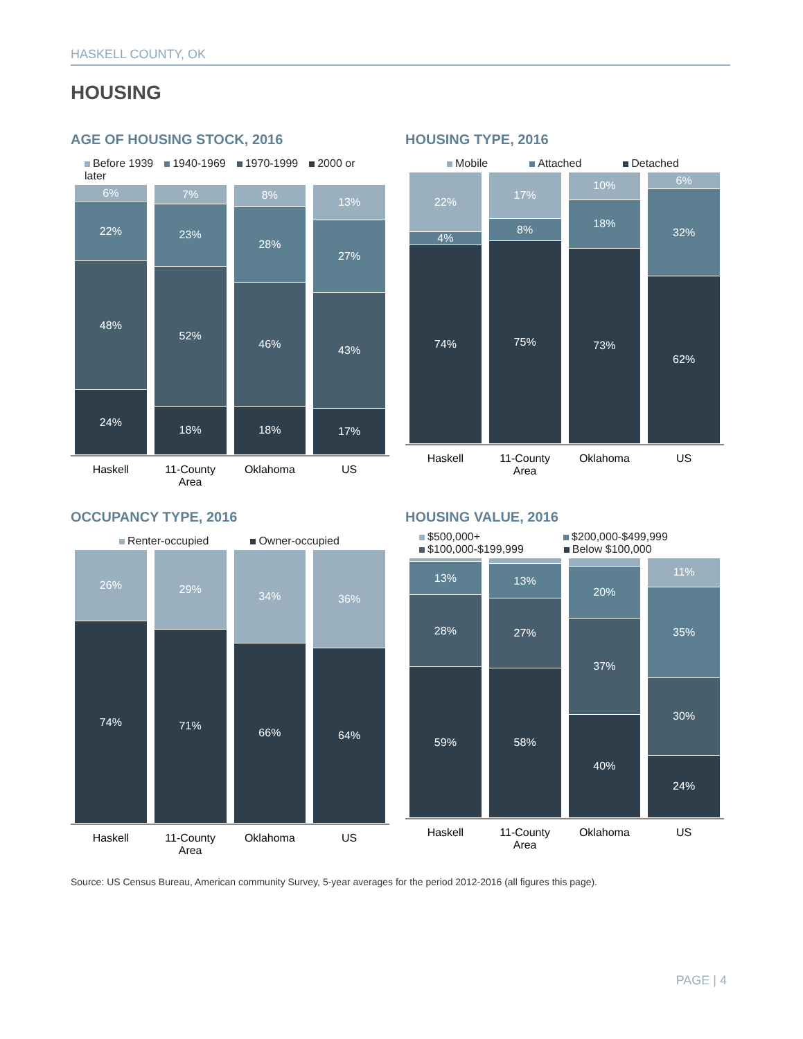HASKELL COUNTY, OK
HOUSING
AGE OF HOUSING STOCK, 2016
Before 1939 1940-1969 1970-1999 2000 or later
6%
22%
48%
24%
7%
23%
52%
18%
8%
28%
46%
18%
13%
27%
43%
17%
Haskell 11-County Area Oklahoma US
HOUSING TYPE, 2016
Mobile Attached Detached
22%
4%
74%
17%
8%
75%
10%
18%
73%
6%
32%
62%
Haskell 11-County Area Oklahoma US
OCCUPANCY TYPE, 2016
Renter-occupied Owner-occupied
26%
74%
29%
71%
34%
66%
36%
64%
Haskell 11-County Area Oklahoma US
HOUSING VALUE, 2016
$500,000+ $200,000-$499,999
$100,000-$199,999 Below $100,000
13%
28%
59%
13%
27%
58%
20%
37%
40%
11%
35%
30%
24%
Haskell 11-County Area Oklahoma US
Source: US Census Bureau, American community Survey, 5-year averages for the period 2012-2016 (all figures this page).
PAGE | 4